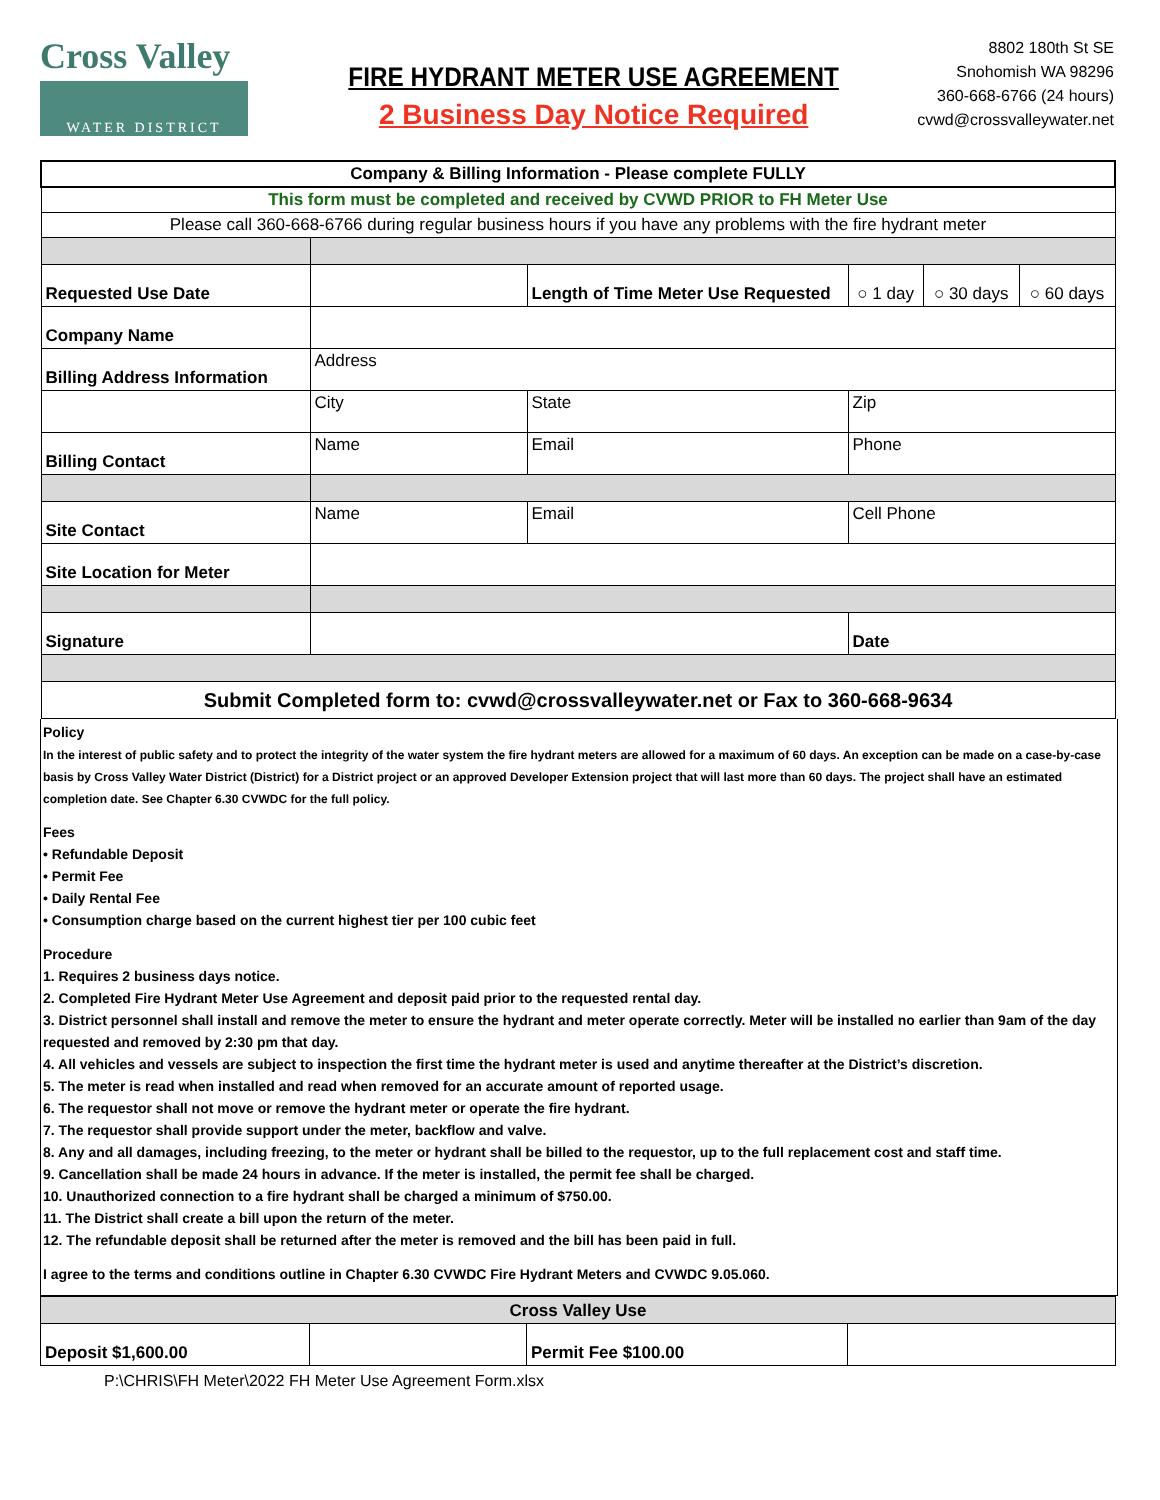Cross Valley
WATER DISTRICT
FIRE HYDRANT METER USE AGREEMENT
2 Business Day Notice Required
8802 180th St SE
Snohomish WA 98296
360-668-6766 (24 hours)
cvwd@crossvalleywater.net
| Company & Billing Information - Please complete FULLY | | | | | |
| This form must be completed and received by CVWD PRIOR to FH Meter Use | | | | | |
| Please call 360-668-6766 during regular business hours if you have any problems with the fire hydrant meter | | | | | |
| Requested Use Date | | Length of Time Meter Use Requested | ○ 1 day | ○ 30 days | ○ 60 days |
| Company Name | | | | | |
| Billing Address Information | Address | | | | |
| | City | State | Zip | | |
| Billing Contact | Name | Email | Phone | | |
| Site Contact | Name | Email | Cell Phone | | |
| Site Location for Meter | | | | | |
| Signature | | | Date | | |
| Submit Completed form to: cvwd@crossvalleywater.net or Fax to 360-668-9634 | | | | | |
Policy
In the interest of public safety and to protect the integrity of the water system the fire hydrant meters are allowed for a maximum of 60 days. An exception can be made on a case-by-case basis by Cross Valley Water District (District) for a District project or an approved Developer Extension project that will last more than 60 days. The project shall have an estimated completion date. See Chapter 6.30 CVWDC for the full policy.
Fees
• Refundable Deposit
• Permit Fee
• Daily Rental Fee
• Consumption charge based on the current highest tier per 100 cubic feet
Procedure
1. Requires 2 business days notice.
2. Completed Fire Hydrant Meter Use Agreement and deposit paid prior to the requested rental day.
3. District personnel shall install and remove the meter to ensure the hydrant and meter operate correctly. Meter will be installed no earlier than 9am of the day requested and removed by 2:30 pm that day.
4. All vehicles and vessels are subject to inspection the first time the hydrant meter is used and anytime thereafter at the District’s discretion.
5. The meter is read when installed and read when removed for an accurate amount of reported usage.
6. The requestor shall not move or remove the hydrant meter or operate the fire hydrant.
7. The requestor shall provide support under the meter, backflow and valve.
8. Any and all damages, including freezing, to the meter or hydrant shall be billed to the requestor, up to the full replacement cost and staff time.
9. Cancellation shall be made 24 hours in advance. If the meter is installed, the permit fee shall be charged.
10. Unauthorized connection to a fire hydrant shall be charged a minimum of $750.00.
11. The District shall create a bill upon the return of the meter.
12. The refundable deposit shall be returned after the meter is removed and the bill has been paid in full.
I agree to the terms and conditions outline in Chapter 6.30 CVWDC Fire Hydrant Meters and CVWDC 9.05.060.
| Cross Valley Use | | | |
| Deposit $1,600.00 | | Permit Fee $100.00 | |
P:\CHRIS\FH Meter\2022 FH Meter Use Agreement Form.xlsx